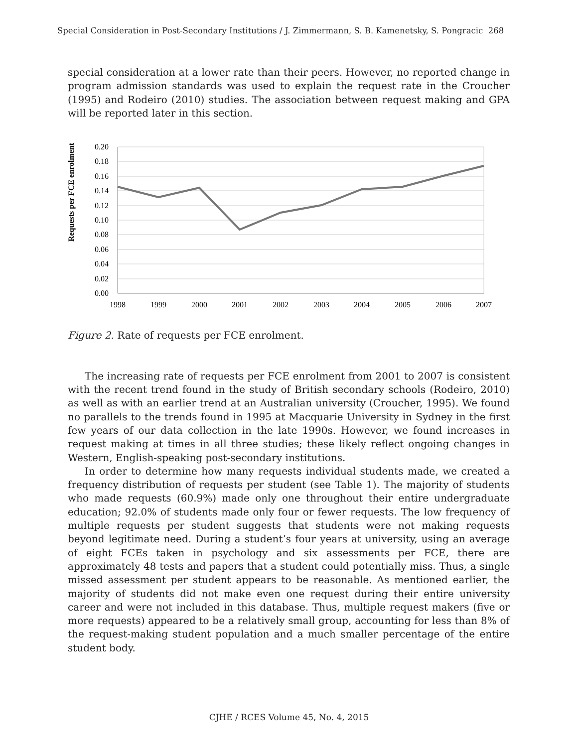Special Consideration in Post-Secondary Institutions / J. Zimmermann, S. B. Kamenetsky, S. Pongracic 268
special consideration at a lower rate than their peers. However, no reported change in program admission standards was used to explain the request rate in the Croucher (1995) and Rodeiro (2010) studies. The association between request making and GPA will be reported later in this section.
Requests per FCE enrolment
0.20
0.18
0.16
0.14
0.12
0.10
0.08
0.06
0.04
0.02
0.00
1998
1999
2000
2001
2002
2003
2004
2005
2006
2007
Figure 2. Rate of requests per FCE enrolment.
The increasing rate of requests per FCE enrolment from 2001 to 2007 is consistent with the recent trend found in the study of British secondary schools (Rodeiro, 2010) as well as with an earlier trend at an Australian university (Croucher, 1995). We found no parallels to the trends found in 1995 at Macquarie University in Sydney in the first few years of our data collection in the late 1990s. However, we found increases in request making at times in all three studies; these likely reflect ongoing changes in Western, English-speaking post-secondary institutions.
In order to determine how many requests individual students made, we created a frequency distribution of requests per student (see Table 1). The majority of students who made requests (60.9%) made only one throughout their entire undergraduate education; 92.0% of students made only four or fewer requests. The low frequency of multiple requests per student suggests that students were not making requests beyond legitimate need. During a student’s four years at university, using an average of eight FCEs taken in psychology and six assessments per FCE, there are approximately 48 tests and papers that a student could potentially miss. Thus, a single missed assessment per student appears to be reasonable. As mentioned earlier, the majority of students did not make even one request during their entire university career and were not included in this database. Thus, multiple request makers (five or more requests) appeared to be a relatively small group, accounting for less than 8% of the request-making student population and a much smaller percentage of the entire student body.
CJHE / RCES Volume 45, No. 4, 2015